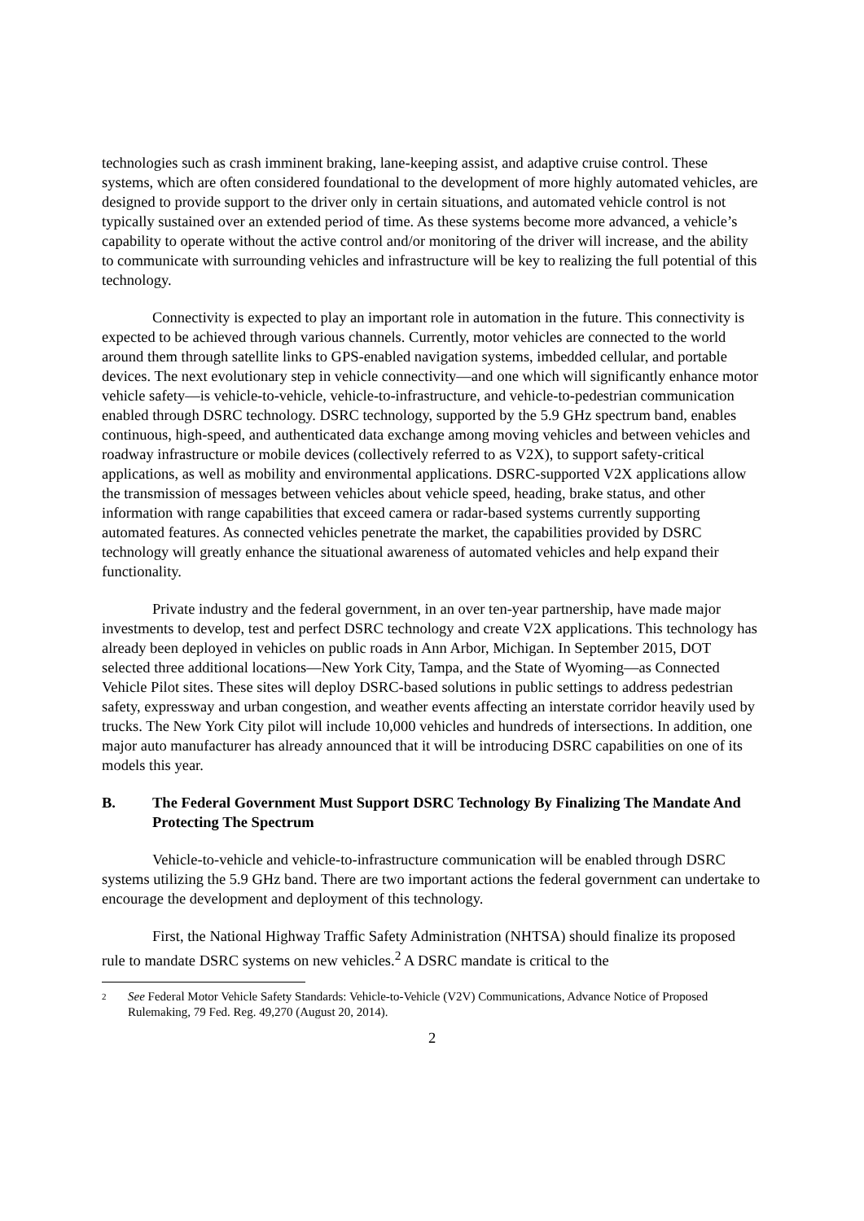technologies such as crash imminent braking, lane-keeping assist, and adaptive cruise control. These systems, which are often considered foundational to the development of more highly automated vehicles, are designed to provide support to the driver only in certain situations, and automated vehicle control is not typically sustained over an extended period of time. As these systems become more advanced, a vehicle’s capability to operate without the active control and/or monitoring of the driver will increase, and the ability to communicate with surrounding vehicles and infrastructure will be key to realizing the full potential of this technology.
Connectivity is expected to play an important role in automation in the future. This connectivity is expected to be achieved through various channels. Currently, motor vehicles are connected to the world around them through satellite links to GPS-enabled navigation systems, imbedded cellular, and portable devices. The next evolutionary step in vehicle connectivity—and one which will significantly enhance motor vehicle safety—is vehicle-to-vehicle, vehicle-to-infrastructure, and vehicle-to-pedestrian communication enabled through DSRC technology. DSRC technology, supported by the 5.9 GHz spectrum band, enables continuous, high-speed, and authenticated data exchange among moving vehicles and between vehicles and roadway infrastructure or mobile devices (collectively referred to as V2X), to support safety-critical applications, as well as mobility and environmental applications. DSRC-supported V2X applications allow the transmission of messages between vehicles about vehicle speed, heading, brake status, and other information with range capabilities that exceed camera or radar-based systems currently supporting automated features. As connected vehicles penetrate the market, the capabilities provided by DSRC technology will greatly enhance the situational awareness of automated vehicles and help expand their functionality.
Private industry and the federal government, in an over ten-year partnership, have made major investments to develop, test and perfect DSRC technology and create V2X applications. This technology has already been deployed in vehicles on public roads in Ann Arbor, Michigan. In September 2015, DOT selected three additional locations—New York City, Tampa, and the State of Wyoming—as Connected Vehicle Pilot sites. These sites will deploy DSRC-based solutions in public settings to address pedestrian safety, expressway and urban congestion, and weather events affecting an interstate corridor heavily used by trucks. The New York City pilot will include 10,000 vehicles and hundreds of intersections. In addition, one major auto manufacturer has already announced that it will be introducing DSRC capabilities on one of its models this year.
B. The Federal Government Must Support DSRC Technology By Finalizing The Mandate And Protecting The Spectrum
Vehicle-to-vehicle and vehicle-to-infrastructure communication will be enabled through DSRC systems utilizing the 5.9 GHz band. There are two important actions the federal government can undertake to encourage the development and deployment of this technology.
First, the National Highway Traffic Safety Administration (NHTSA) should finalize its proposed rule to mandate DSRC systems on new vehicles.<sup>2</sup> A DSRC mandate is critical to the
2 See Federal Motor Vehicle Safety Standards: Vehicle-to-Vehicle (V2V) Communications, Advance Notice of Proposed Rulemaking, 79 Fed. Reg. 49,270 (August 20, 2014).
2